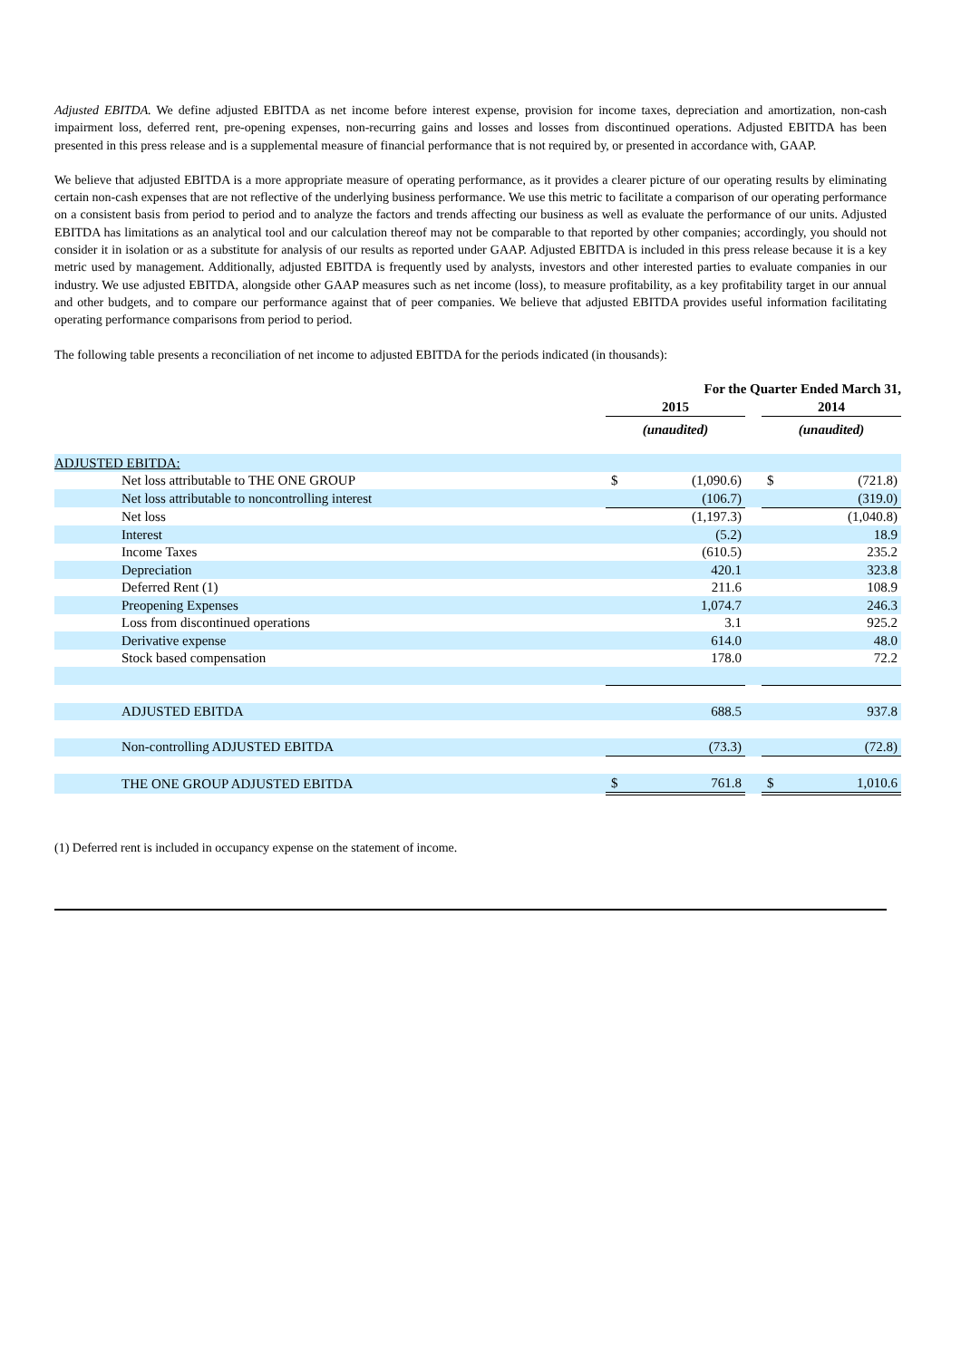Adjusted EBITDA. We define adjusted EBITDA as net income before interest expense, provision for income taxes, depreciation and amortization, non-cash impairment loss, deferred rent, pre-opening expenses, non-recurring gains and losses and losses from discontinued operations. Adjusted EBITDA has been presented in this press release and is a supplemental measure of financial performance that is not required by, or presented in accordance with, GAAP.
We believe that adjusted EBITDA is a more appropriate measure of operating performance, as it provides a clearer picture of our operating results by eliminating certain non-cash expenses that are not reflective of the underlying business performance. We use this metric to facilitate a comparison of our operating performance on a consistent basis from period to period and to analyze the factors and trends affecting our business as well as evaluate the performance of our units. Adjusted EBITDA has limitations as an analytical tool and our calculation thereof may not be comparable to that reported by other companies; accordingly, you should not consider it in isolation or as a substitute for analysis of our results as reported under GAAP. Adjusted EBITDA is included in this press release because it is a key metric used by management. Additionally, adjusted EBITDA is frequently used by analysts, investors and other interested parties to evaluate companies in our industry. We use adjusted EBITDA, alongside other GAAP measures such as net income (loss), to measure profitability, as a key profitability target in our annual and other budgets, and to compare our performance against that of peer companies. We believe that adjusted EBITDA provides useful information facilitating operating performance comparisons from period to period.
The following table presents a reconciliation of net income to adjusted EBITDA for the periods indicated (in thousands):
| | For the Quarter Ended March 31, | | | | |
| --- | --- | --- | --- | --- | --- |
| | 2015 | | | 2014 | |
| | (unaudited) | | | (unaudited) | |
| ADJUSTED EBITDA: | | | | | |
| Net loss attributable to THE ONE GROUP | $ | (1,090.6) | | $ | (721.8) |
| Net loss attributable to noncontrolling interest | | (106.7) | | | (319.0) |
| Net loss | | (1,197.3) | | | (1,040.8) |
| Interest | | (5.2) | | | 18.9 |
| Income Taxes | | (610.5) | | | 235.2 |
| Depreciation | | 420.1 | | | 323.8 |
| Deferred Rent (1) | | 211.6 | | | 108.9 |
| Preopening Expenses | | 1,074.7 | | | 246.3 |
| Loss from discontinued operations | | 3.1 | | | 925.2 |
| Derivative expense | | 614.0 | | | 48.0 |
| Stock based compensation | | 178.0 | | | 72.2 |
| ADJUSTED EBITDA | | 688.5 | | | 937.8 |
| Non-controlling ADJUSTED EBITDA | | (73.3) | | | (72.8) |
| THE ONE GROUP ADJUSTED EBITDA | $ | 761.8 | | $ | 1,010.6 |
(1) Deferred rent is included in occupancy expense on the statement of income.